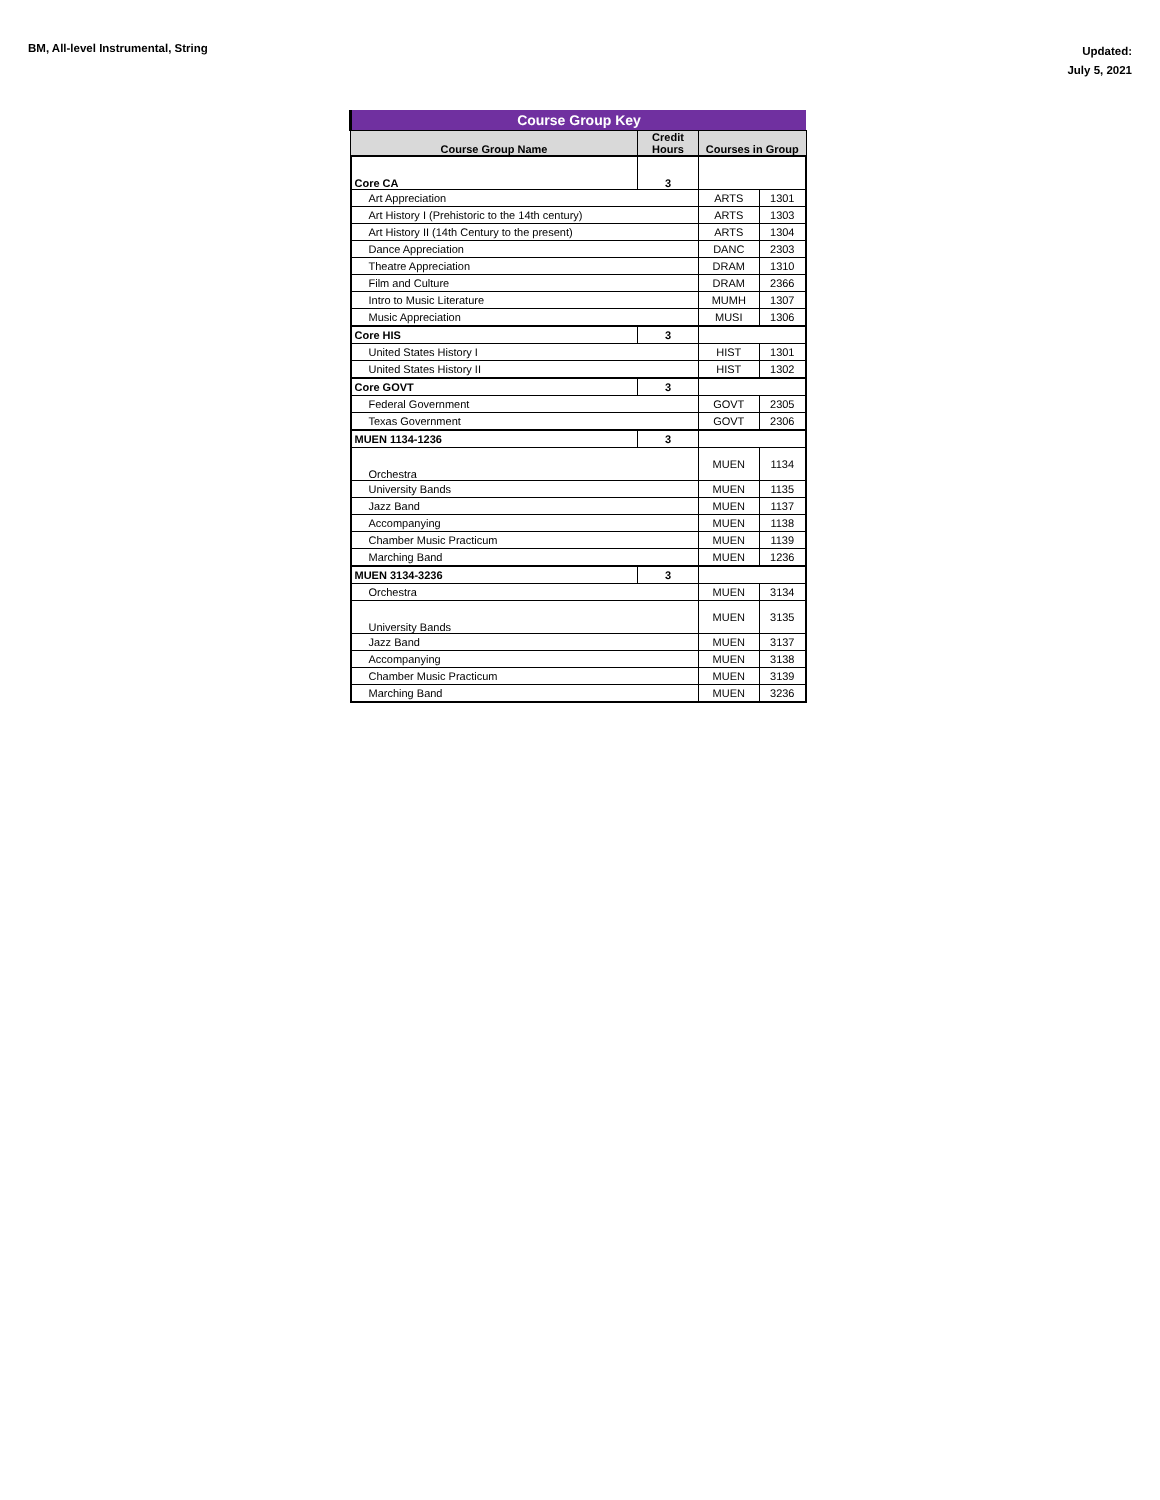BM, All-level Instrumental, String
Updated:
July 5, 2021
| Course Group Key | | | |
| --- | --- | --- | --- |
| Course Group Name | Credit Hours | Courses in Group | |
| Core CA | 3 | | |
| Art Appreciation | | ARTS | 1301 |
| Art History I (Prehistoric to the 14th century) | | ARTS | 1303 |
| Art History II (14th Century to the present) | | ARTS | 1304 |
| Dance Appreciation | | DANC | 2303 |
| Theatre Appreciation | | DRAM | 1310 |
| Film and Culture | | DRAM | 2366 |
| Intro to Music Literature | | MUMH | 1307 |
| Music Appreciation | | MUSI | 1306 |
| Core HIS | 3 | | |
| United States History I | | HIST | 1301 |
| United States History II | | HIST | 1302 |
| Core GOVT | 3 | | |
| Federal Government | | GOVT | 2305 |
| Texas Government | | GOVT | 2306 |
| MUEN 1134-1236 | 3 | | |
| Orchestra | | MUEN | 1134 |
| University Bands | | MUEN | 1135 |
| Jazz Band | | MUEN | 1137 |
| Accompanying | | MUEN | 1138 |
| Chamber Music Practicum | | MUEN | 1139 |
| Marching Band | | MUEN | 1236 |
| MUEN 3134-3236 | 3 | | |
| Orchestra | | MUEN | 3134 |
| University Bands | | MUEN | 3135 |
| Jazz Band | | MUEN | 3137 |
| Accompanying | | MUEN | 3138 |
| Chamber Music Practicum | | MUEN | 3139 |
| Marching Band | | MUEN | 3236 |